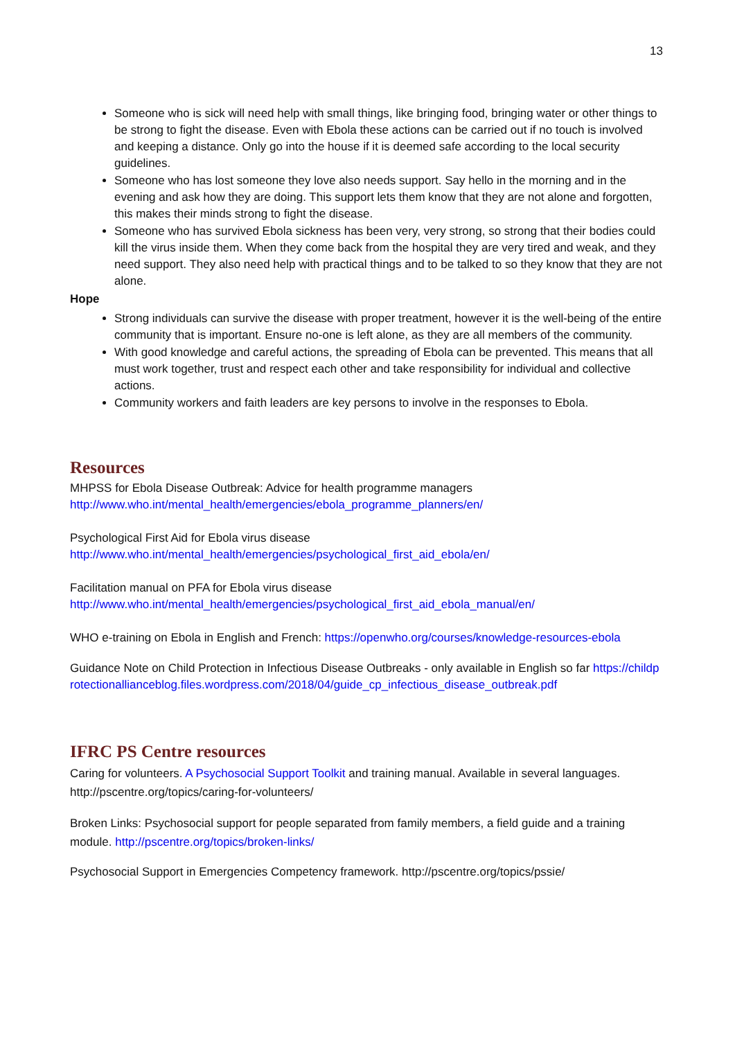13
Someone who is sick will need help with small things, like bringing food, bringing water or other things to be strong to fight the disease. Even with Ebola these actions can be carried out if no touch is involved and keeping a distance. Only go into the house if it is deemed safe according to the local security guidelines.
Someone who has lost someone they love also needs support. Say hello in the morning and in the evening and ask how they are doing. This support lets them know that they are not alone and forgotten, this makes their minds strong to fight the disease.
Someone who has survived Ebola sickness has been very, very strong, so strong that their bodies could kill the virus inside them. When they come back from the hospital they are very tired and weak, and they need support. They also need help with practical things and to be talked to so they know that they are not alone.
Hope
Strong individuals can survive the disease with proper treatment, however it is the well-being of the entire community that is important. Ensure no-one is left alone, as they are all members of the community.
With good knowledge and careful actions, the spreading of Ebola can be prevented. This means that all must work together, trust and respect each other and take responsibility for individual and collective actions.
Community workers and faith leaders are key persons to involve in the responses to Ebola.
Resources
MHPSS for Ebola Disease Outbreak: Advice for health programme managers
http://www.who.int/mental_health/emergencies/ebola_programme_planners/en/
Psychological First Aid for Ebola virus disease
http://www.who.int/mental_health/emergencies/psychological_first_aid_ebola/en/
Facilitation manual on PFA for Ebola virus disease
http://www.who.int/mental_health/emergencies/psychological_first_aid_ebola_manual/en/
WHO e-training on Ebola in English and French: https://openwho.org/courses/knowledge-resources-ebola
Guidance Note on Child Protection in Infectious Disease Outbreaks - only available in English so far https://childprotectionallianceblog.files.wordpress.com/2018/04/guide_cp_infectious_disease_outbreak.pdf
IFRC PS Centre resources
Caring for volunteers. A Psychosocial Support Toolkit and training manual. Available in several languages. http://pscentre.org/topics/caring-for-volunteers/
Broken Links: Psychosocial support for people separated from family members, a field guide and a training module. http://pscentre.org/topics/broken-links/
Psychosocial Support in Emergencies Competency framework. http://pscentre.org/topics/pssie/